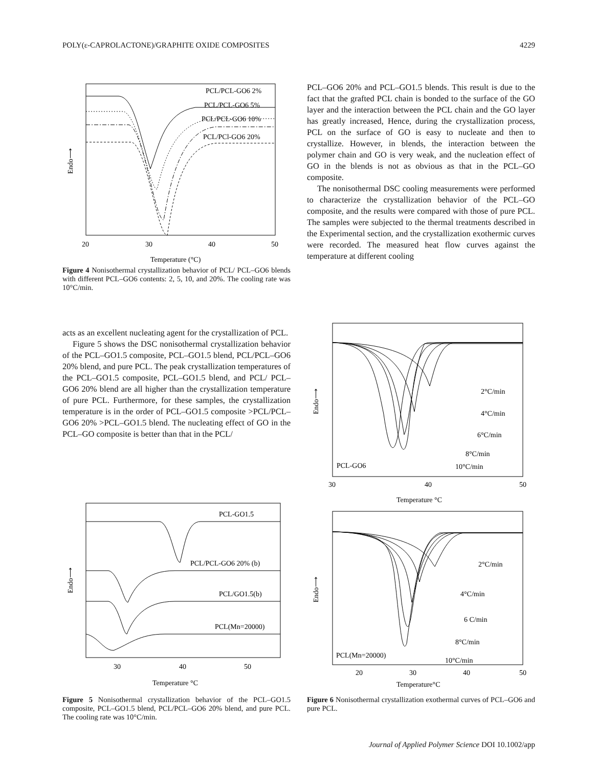POLY(ε-CAPROLACTONE)/GRAPHITE OXIDE COMPOSITES 4229
PCL/PCL-GO6 2%
PCL/PCL-GO6 5%
PCL/PCL-GO6 10%
PCL/PCl-GO6 20%
Endo⟶
20
30
40
50
Temperature (°C)
Figure 4 Nonisothermal crystallization behavior of PCL/ PCL–GO6 blends with different PCL–GO6 contents: 2, 5, 10, and 20%. The cooling rate was 10°C/min.
acts as an excellent nucleating agent for the crystallization of PCL.
Figure 5 shows the DSC nonisothermal crystallization behavior of the PCL–GO1.5 composite, PCL–GO1.5 blend, PCL/PCL–GO6 20% blend, and pure PCL. The peak crystallization temperatures of the PCL–GO1.5 composite, PCL–GO1.5 blend, and PCL/ PCL–GO6 20% blend are all higher than the crystallization temperature of pure PCL. Furthermore, for these samples, the crystallization temperature is in the order of PCL–GO1.5 composite >PCL/PCL–GO6 20% >PCL–GO1.5 blend. The nucleating effect of GO in the PCL–GO composite is better than that in the PCL/
PCL-GO1.5
PCL/PCL-GO6 20% (b)
PCL/GO1.5(b)
PCL(Mn=20000)
Endo⟶
30
40
50
Temperature °C
Figure 5 Nonisothermal crystallization behavior of the PCL–GO1.5 composite, PCL–GO1.5 blend, PCL/PCL–GO6 20% blend, and pure PCL. The cooling rate was 10°C/min.
PCL–GO6 20% and PCL–GO1.5 blends. This result is due to the fact that the grafted PCL chain is bonded to the surface of the GO layer and the interaction between the PCL chain and the GO layer has greatly increased, Hence, during the crystallization process, PCL on the surface of GO is easy to nucleate and then to crystallize. However, in blends, the interaction between the polymer chain and GO is very weak, and the nucleation effect of GO in the blends is not as obvious as that in the PCL–GO composite.
The nonisothermal DSC cooling measurements were performed to characterize the crystallization behavior of the PCL–GO composite, and the results were compared with those of pure PCL. The samples were subjected to the thermal treatments described in the Experimental section, and the crystallization exothermic curves were recorded. The measured heat flow curves against the temperature at different cooling
2°C/min
4°C/min
6°C/min
8°C/min
10°C/min
PCL-GO6
Endo⟶
30
40
50
Temperature °C
2°C/min
4°C/min
6 C/min
8°C/min
10°C/min
PCL(Mn=20000)
Endo⟶
20
30
40
50
Temperature°C
Figure 6 Nonisothermal crystallization exothermal curves of PCL–GO6 and pure PCL.
Journal of Applied Polymer Science DOI 10.1002/app